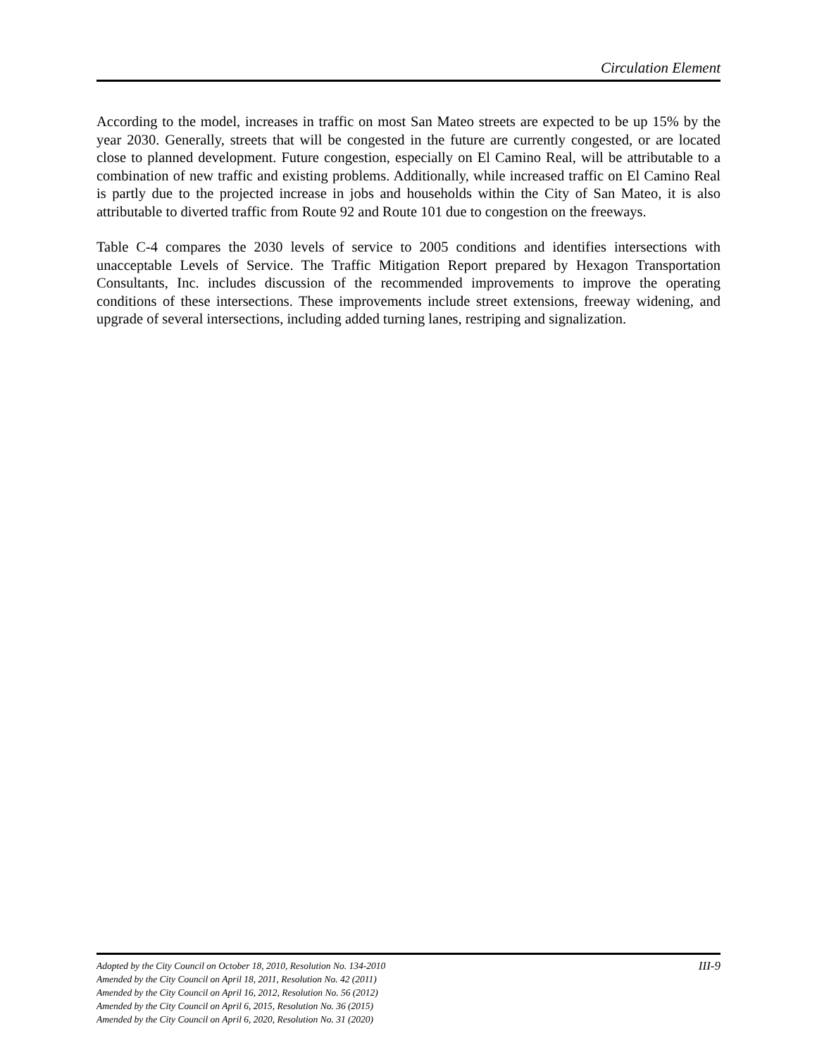Circulation Element
According to the model, increases in traffic on most San Mateo streets are expected to be up 15% by the year 2030. Generally, streets that will be congested in the future are currently congested, or are located close to planned development. Future congestion, especially on El Camino Real, will be attributable to a combination of new traffic and existing problems. Additionally, while increased traffic on El Camino Real is partly due to the projected increase in jobs and households within the City of San Mateo, it is also attributable to diverted traffic from Route 92 and Route 101 due to congestion on the freeways.
Table C-4 compares the 2030 levels of service to 2005 conditions and identifies intersections with unacceptable Levels of Service. The Traffic Mitigation Report prepared by Hexagon Transportation Consultants, Inc. includes discussion of the recommended improvements to improve the operating conditions of these intersections. These improvements include street extensions, freeway widening, and upgrade of several intersections, including added turning lanes, restriping and signalization.
III-9 Adopted by the City Council on October 18, 2010, Resolution No. 134-2010
Amended by the City Council on April 18, 2011, Resolution No. 42 (2011)
Amended by the City Council on April 16, 2012, Resolution No. 56 (2012)
Amended by the City Council on April 6, 2015, Resolution No. 36 (2015)
Amended by the City Council on April 6, 2020, Resolution No. 31 (2020)